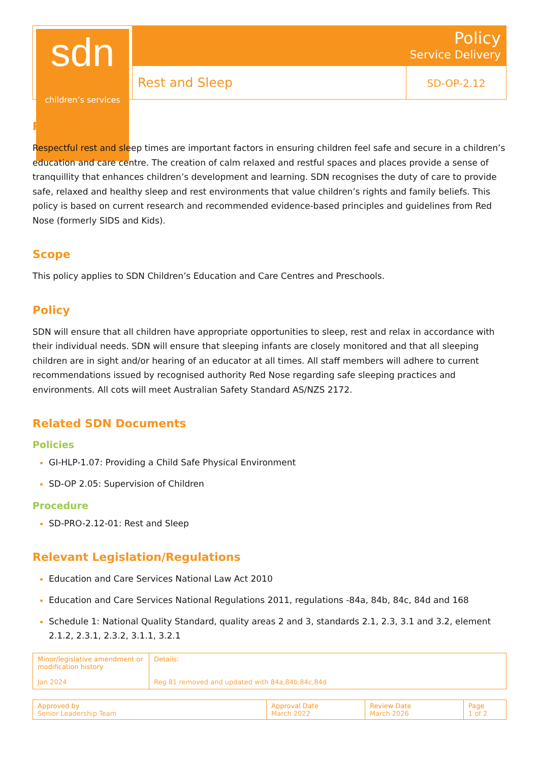sdn
children’s services
Policy
Service Delivery
Rest and Sleep
SD-OP-2.12
Rationale
Respectful rest and sleep times are important factors in ensuring children feel safe and secure in a children’s education and care centre. The creation of calm relaxed and restful spaces and places provide a sense of tranquillity that enhances children’s development and learning. SDN recognises the duty of care to provide safe, relaxed and healthy sleep and rest environments that value children’s rights and family beliefs. This policy is based on current research and recommended evidence-based principles and guidelines from Red Nose (formerly SIDS and Kids).
Scope
This policy applies to SDN Children’s Education and Care Centres and Preschools.
Policy
SDN will ensure that all children have appropriate opportunities to sleep, rest and relax in accordance with their individual needs. SDN will ensure that sleeping infants are closely monitored and that all sleeping children are in sight and/or hearing of an educator at all times. All staff members will adhere to current recommendations issued by recognised authority Red Nose regarding safe sleeping practices and environments. All cots will meet Australian Safety Standard AS/NZS 2172.
Related SDN Documents
Policies
GI-HLP-1.07: Providing a Child Safe Physical Environment
SD-OP 2.05: Supervision of Children
Procedure
SD-PRO-2.12-01: Rest and Sleep
Relevant Legislation/Regulations
Education and Care Services National Law Act 2010
Education and Care Services National Regulations 2011, regulations -84a, 84b, 84c, 84d and 168
Schedule 1: National Quality Standard, quality areas 2 and 3, standards 2.1, 2.3, 3.1 and 3.2, element 2.1.2, 2.3.1, 2.3.2, 3.1.1, 3.2.1
| Minor/legislative amendment or modification history Jan 2024 | Details: Reg 81 removed and updated with 84a,84b,84c,84d |
| Approved by Senior Leadership Team | Approval Date March 2022 | Review Date March 2026 | Page 1 of 2 |